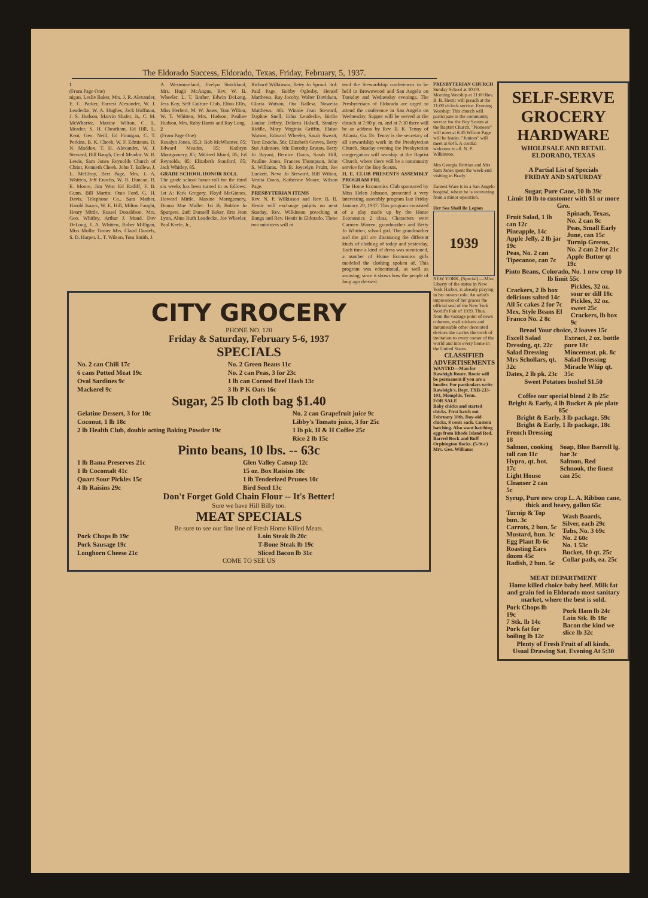The Eldorado Success, Eldorado, Texas, Friday, February, 5, 1937.
1
(From Page One)
nigan, Leslie Baker, Mrs. J. R. Alexander, E. C. Parker, Forrest Alexander, W. J. Leudecke, W. A. Hughes, Jack Hoffman, J. S. Hudson, Marvin Shafer, Jr., C. M. McWhorter, Maxine Wilton, C. L. Meador, S. H. Cheatham. Ed Hill, L. Kent, Geo. Neill, Ed Finnigan, C. T. Perkins, B. K. Cheek, W. F. Edmiston, D. N. Maddox, T. H. Alexander, W. J. Steward, Bill Baugh, Cecil Meador, W. R. Lewis, Sam Jones Reynolds Church of Christ, Kenneth Cheek, John T. Ballew, J. L. McElroy, Bert Page, Mrs. J. A. Whitten, Jeff Enochs, W. R. Duncan, B. E. Moore, Jim West Ed Ratliff, F. B. Gunn. Bill Martin, Oma Ford, G. H. Davis, Telephone Co., Sam Mather, Harold Isaacs, W. E. Hill, Milton Faught, Henry Mittle, Russel Donaldson, Mrs. Geo. Whitley, Arthur J. Mund, Dav DeLong, J. A. Whitten, Rober Milligan, Miss Mollie Turner Mrs. Claud Daniels, S. D. Harper. L. T. Wilson, Tom Smith, J.
A. Westmoreland, Evelyn Strickland, Mrs. Hugh McAngus, Rev. W. B. Wheeler, L. T. Barber, Edwin DeLong, Jess Koy, Self Culture Club, Elton Ellis, Miss Herbert, M. W. Jones, Tom Wilton, W. T. Whitten, Mrs. Hudson, Pauline Hudson, Mrs. Ruby Harris and Ray Long.
2
(From Page One)
Rosalyn Jones, 85.3; Bob McWhorter, 85; Edward Meador, 85; Kathryn Montgomery, 85; Mildred Mund, 85; Ed Reynolds, 85; Elizabeth Stanford, 85; Jack Whitley, 85.
GRADE SCHOOL HONOR ROLL
The grade school honor roll for the third six weeks has been turned in as follows: 1st A: Kirk Gregory, Floyd McGinnes, Howard Mittle, Maxine Montgomery, Donna Mae Mullet. 1st B: Bobbie Jo Spurgers. 2nd: Dannell Baker, Etta Jean Lynn, Alma Ruth Leudecke, Joe Wheeler, Paul Keele, Jr.,
Richard Wilkinson, Betty Jo Sproul. 3rd: Paul Page, Bobby Oglesby, Hensel Matthews, Ray Jacoby, Walter Davidson, Gloria Watson, Ora Ballew, Noweita Matthews. 4th: Winnie Jean Steward, Daphne Snell, Edna Leudecke, Birdie Louise Jeffrey, Delores Halsell, Stanley Riddle, Mary Virginia Griffin, Elaine Watson, Edward Wheeler, Sarah Sweatt, Tom Enochs. 5th: Elizabeth Graves, Betty Sue Ashmore. 6th: Dorothy Bruton, Betty Jo Bryant, Bernice Davis, Sarah Hill, Pauline Jones, Frances Thompson, John S. Williams. 7th B: Joycelyn Pruitt, Joe Luckett, Neva Jo Steward, Bill Wilton, Venita Davis, Katherine Moore, Wilson Page.
PRESBYTERIAN ITEMS
Rev. N. P. Wilkinson and Rev. B. B. Hestir will exchange pulpits on next Sunday, Rev. Wilkinson preaching at Bangs and Rev. Hestir in Eldorado. These two ministers will at
tend the Stewardship conferences to be held in Brownwood and San Angelo on Tuesday and Wednesday evenings. The Presbyterians of Eldorado are urged to attend the conference in San Angelo on Wednesday. Supper will be served at the church at 7:00 p. m. and at 7:30 there will be an address by Rev. B. K. Tenny of Atlanta, Ga. Dr. Tenny is the secretary of all stewardship work in the Presbyterian Church. Sunday evening the Presbyterian congregation will worship at the Baptist Church, where there will be a community service for the Boy Scouts.
H. E. CLUB PRESENTS ASSEMBLY PROGRAM FRI.
The Home Economics Club sponsored by Miss Helen Johnson, presented a very interesting assembly program last Friday January 29, 1937. This program consisted of a play made up by the Home Economics 2 class. Characters were Carmen Warren, grandmother and Betty Jo Whitten, school girl. The grandmother and the girl are discussing the different kinds of clothing of today and yesterday. Each time a kind of dress was mentioned, a number of Home Economics girls modeled the clothing spoken of. This program was educational, as well as amusing, since it shows how the people of long ago dressed.
CITY GROCERY
PHONE NO. 120
Friday & Saturday, February 5-6, 1937
SPECIALS
| No. 2 can Chili 17c | No. 2 Green Beans 11c |
| 6 cans Potted Meat 19c | No. 2 can Peas, 3 for 23c |
| Oval Sardines 9c | 1 lb can Corned Beef Hash 13c |
| Mackerel 9c | 3 lb P K Oats 16c |
Sugar, 25 lb cloth bag $1.40
| Gelatine Dessert, 3 for 10c | No. 2 can Grapefruit juice 9c |
| Coconut, 1 lb 18c | Libby's Tomato juice, 3 for 25c |
| 2 lb Health Club, double acting Baking Powder 19c | 1 lb pk. H & H Coffee 25c |
| | Rice 2 lb 15c |
Pinto beans, 10 lbs. -- 63c
| 1 lb Bama Preserves 21c | Glen Valley Catsup 12c |
| 1 lb Cocomalt 41c | 15 oz. Box Raisins 10c |
| Quart Sour Pickles 15c | 1 lb Tenderized Prunes 10c |
| 4 lb Raisins 29c | Bird Seed 13c |
Don't Forget Gold Chain Flour -- It's Better!
Sure we have Hill Billy too.
MEAT SPECIALS
Be sure to see our fine line of Fresh Home Killed Meats.
| Pork Chops lb 19c | Loin Steak lb 20c |
| Pork Sausage 19c | T-Bone Steak lb 19c |
| Longhorn Cheese 21c | Sliced Bacon lb 31c |
COME TO SEE US
PRESBYTERIAN CHURCH
Sunday School at 10:00. Morning Worship at 11:00 Rev. B. B. Hestir will preach at the 11:00 o'clock service. Evening Worship: This church will participate in the community service for the Boy Scouts at the Baptist Church. "Pioneers" will meet at 6:45 Wilson Page will be leader. "Juniors" will meet at 6:45. A cordial welcome to all. N. P. Wilkinson.
Mrs Georgia Brittian and Mrs Sam Jones spent the week-end visiting in Brady.
Earnest Ware is in a San Angelo hospital, where he is recovering from a minor operation.
Her Sea Shall Be Legion
1939
NEW YORK, (Special).—Miss Liberty of the statue in New York Harbor, is already playing in her newest role. An artist's impression of her graces the official seal of the New York World's Fair of 1939. Thus, from the vantage point of news columns, mail stickers and innumerable other decorated devices she carries the torch of invitation to every corner of the world and into every home in the United States.
CLASSIFIED ADVERTISEMENTS
WANTED—Man for Rawleigh Route. Route will be permanent if you are a hustler. For particulars write Rawleigh's, Dept. TXB-233-103, Memphis, Tenn.
FOR SALE
Baby chicks and started chicks. First hatch out February 18th. Day-old chicks, 8 cents each. Custom hatching. Also want hatching eggs from Rhode Island Red, Barred Rock and Buff Orphington flocks. (5-9t-c) Mrs. Geo. Williams
SELF-SERVE GROCERY
HARDWARE
WHOLESALE AND RETAIL
ELDORADO, TEXAS
A Partial List of Specials
FRIDAY AND SATURDAY
Sugar, Pure Cane, 10 lb 39c
Limit 10 lb to customer with $1 or more Gro.
| Fruit Salad, 1 lb can 12c Pineapple, 14c Apple Jelly, 2 lb jar 19c Peas, No. 2 can Tipecanoe, can 7c | Spinach, Texas, No. 2 can 8c Peas, Small Early June, can 15c Turnip Greens, No. 2 can 2 for 21c Apple Butter qt 19c |
Pinto Beans, Colorado, No. 1 new crop 10 lb limit 55c
| Crackers, 2 lb box delicious salted 14c All 5c cakes 2 for 7c Mex. Style Beans El Franco No. 2 8c | Pickles, 32 oz. sour or dill 18c Pickles, 32 oz. sweet 25c Crackers, lb box 9c |
Bread Your choice, 2 loaves 15c
| Excell Salad Dressing, qt. 22c Salad Dressing Mrs Schollars, qt. 32c Dates, 2 lb pk. 23c | Extract, 2 oz. bottle pure 18c Mincemeat, pk. 8c Salad Dressing Miracle Whip qt. 35c |
Sweet Potatoes bushel $1.50
Coffee our special blend 2 lb 25c
Bright & Early, 4 lb Bucket & pie plate 85c
Bright & Early, 3 lb package, 59c
Bright & Early, 1 lb package, 18c
| French Dressing 18 Salmon, cooking tall can 11c Hypro, qt. bot. 17c Light House Cleanser 2 can 5c | Soap, Blue Barrell lg. bar 3c Salmon, Red Schnook, the finest can 25c |
Syrup, Pure new crop L. A. Ribbon cane, thick and heavy, gallon 65c
| Turnip & Top bun. 3c Carrots, 2 bun. 5c Mustard, bun. 3c Egg Plant lb 6c Roasting Ears dozen 45c Radish, 2 bun. 5c | Wash Boards, Silver, each 29c Tubs, No. 3 69c No. 2 60c No. 1 53c Bucket, 10 qt. 25c Collar pads, ea. 25c |
MEAT DEPARTMENT
Home killed choice baby beef. Milk fat and grain fed in Eldorado most sanitary market, where the best is sold.
| Pork Chops lb 19c 7 Stk. lb 14c Pork fat for boiling lb 12c | Pork Ham lb 24c Loin Stk. lb 18c Bacon the kind we slice lb 32c |
Plenty of Fresh Fruit of all kinds.
Usual Drawing Sat. Evening At 5:30